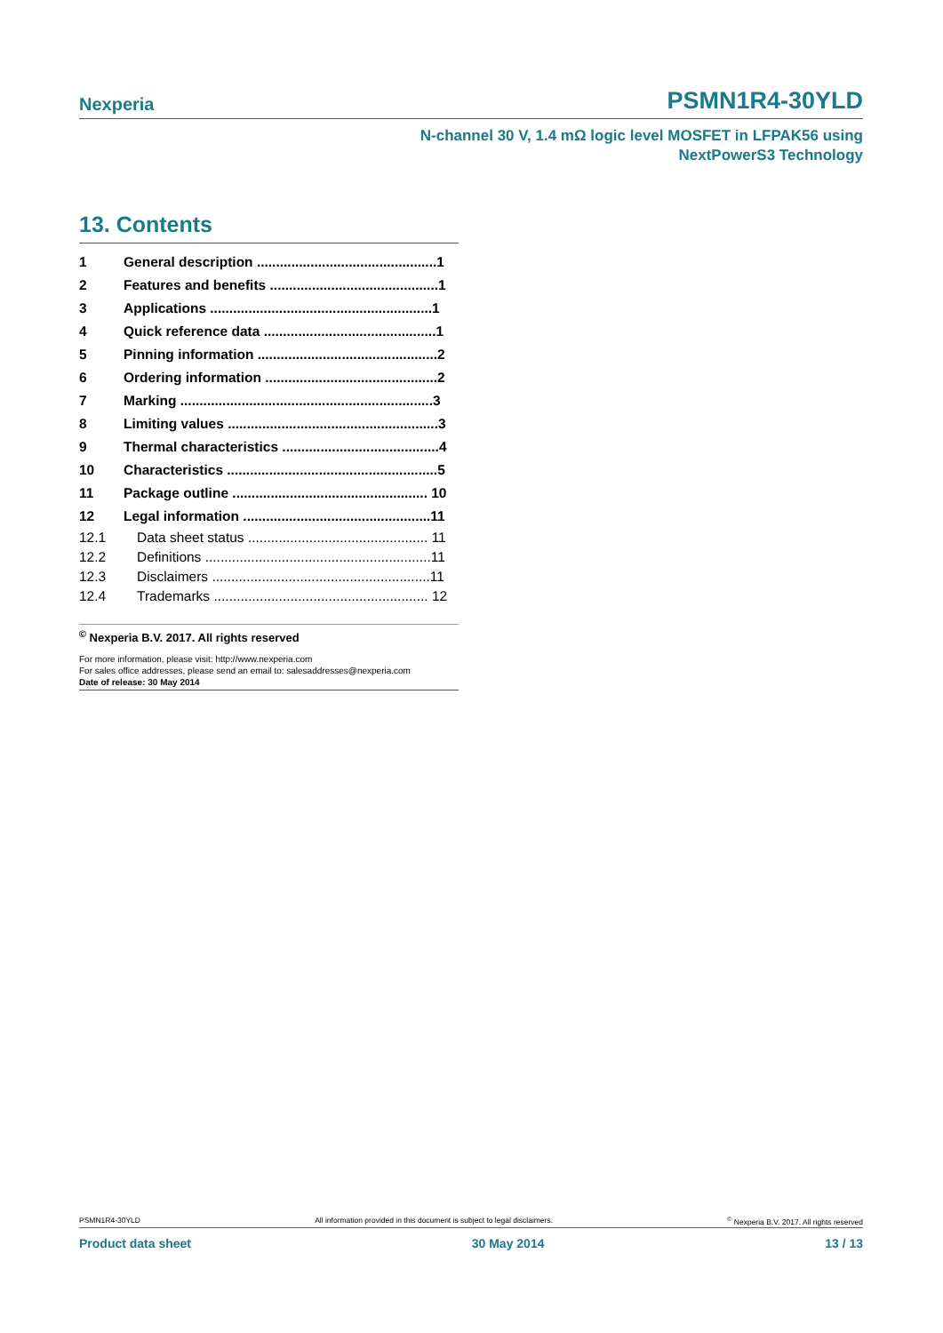Nexperia PSMN1R4-30YLD
N-channel 30 V, 1.4 mΩ logic level MOSFET in LFPAK56 using
NextPowerS3 Technology
13. Contents
1 General description ...............................................1
2 Features and benefits ............................................1
3 Applications ..........................................................1
4 Quick reference data .............................................1
5 Pinning information ...............................................2
6 Ordering information .............................................2
7 Marking ..................................................................3
8 Limiting values .......................................................3
9 Thermal characteristics .........................................4
10 Characteristics .......................................................5
11 Package outline ................................................... 10
12 Legal information .................................................11
12.1 Data sheet status ............................................... 11
12.2 Definitions ...........................................................11
12.3 Disclaimers .........................................................11
12.4 Trademarks ........................................................ 12
<sup>©</sup> Nexperia B.V. 2017. All rights reserved
For more information, please visit: http://www.nexperia.com
For sales office addresses, please send an email to: salesaddresses@nexperia.com
Date of release: 30 May 2014
PSMN1R4-30YLD All information provided in this document is subject to legal disclaimers.<sup>©</sup> Nexperia B.V. 2017. All rights reserved
Product data sheet 30 May 2014 13 / 13